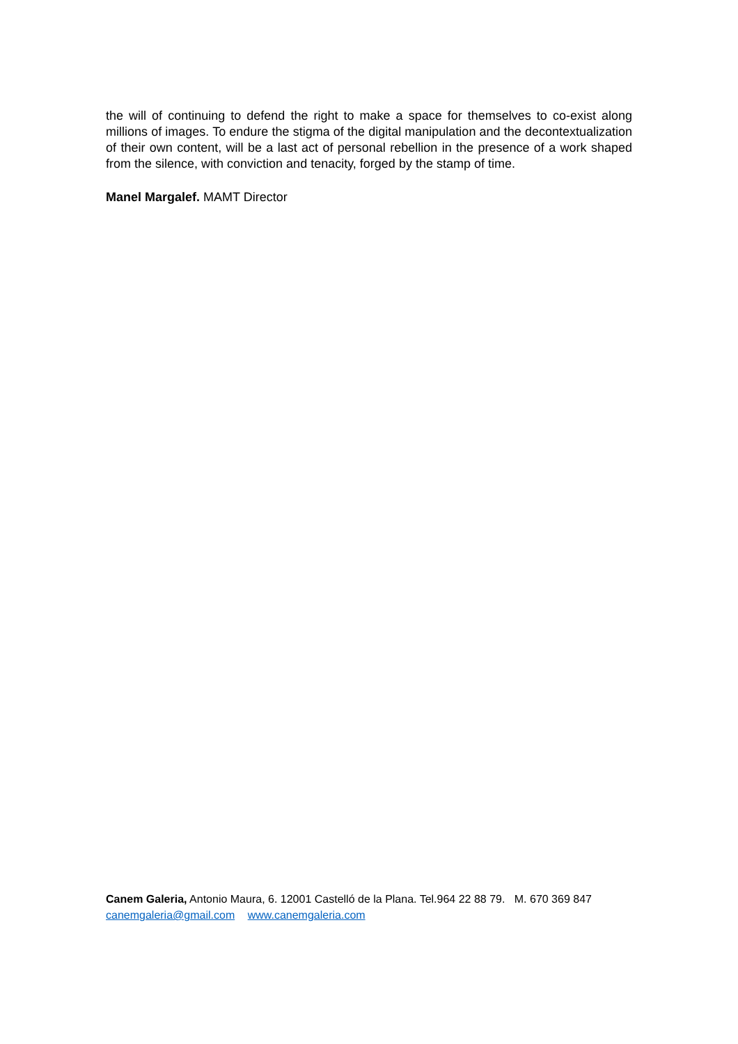the will of continuing to defend the right to make a space for themselves to co-exist along millions of images. To endure the stigma of the digital manipulation and the decontextualization of their own content, will be a last act of personal rebellion in the presence of a work shaped from the silence, with conviction and tenacity, forged by the stamp of time.
Manel Margalef. MAMT Director
Canem Galeria, Antonio Maura, 6. 12001 Castelló de la Plana. Tel.964 22 88 79. M. 670 369 847
canemgaleria@gmail.com www.canemgaleria.com